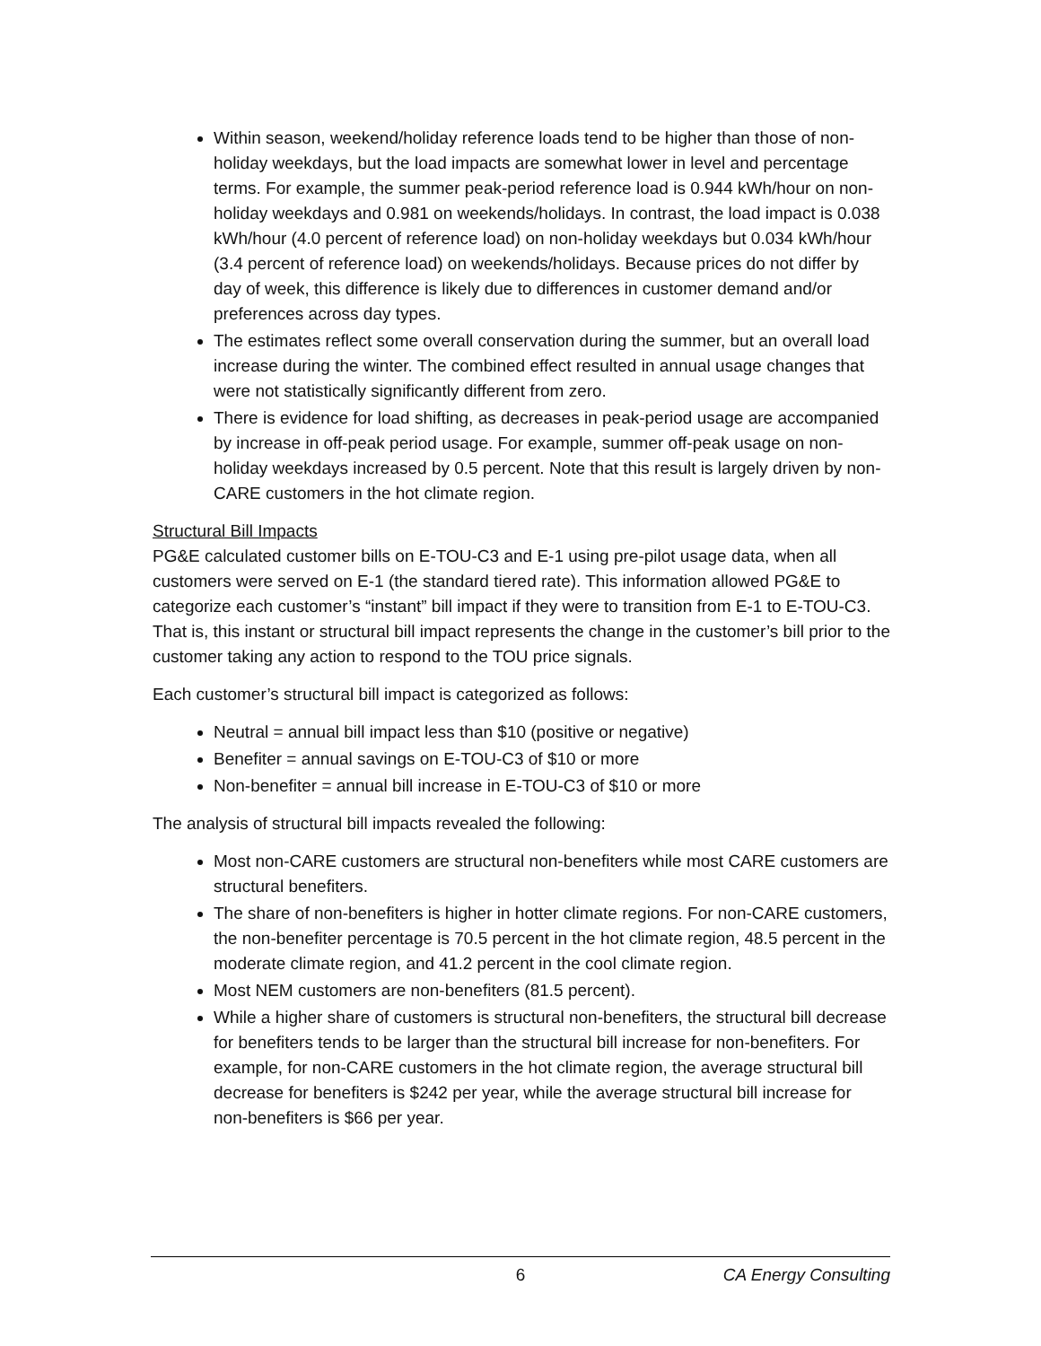Within season, weekend/holiday reference loads tend to be higher than those of non-holiday weekdays, but the load impacts are somewhat lower in level and percentage terms. For example, the summer peak-period reference load is 0.944 kWh/hour on non-holiday weekdays and 0.981 on weekends/holidays. In contrast, the load impact is 0.038 kWh/hour (4.0 percent of reference load) on non-holiday weekdays but 0.034 kWh/hour (3.4 percent of reference load) on weekends/holidays. Because prices do not differ by day of week, this difference is likely due to differences in customer demand and/or preferences across day types.
The estimates reflect some overall conservation during the summer, but an overall load increase during the winter. The combined effect resulted in annual usage changes that were not statistically significantly different from zero.
There is evidence for load shifting, as decreases in peak-period usage are accompanied by increase in off-peak period usage. For example, summer off-peak usage on non-holiday weekdays increased by 0.5 percent. Note that this result is largely driven by non-CARE customers in the hot climate region.
Structural Bill Impacts
PG&E calculated customer bills on E-TOU-C3 and E-1 using pre-pilot usage data, when all customers were served on E-1 (the standard tiered rate). This information allowed PG&E to categorize each customer’s “instant” bill impact if they were to transition from E-1 to E-TOU-C3. That is, this instant or structural bill impact represents the change in the customer’s bill prior to the customer taking any action to respond to the TOU price signals.
Each customer’s structural bill impact is categorized as follows:
Neutral = annual bill impact less than $10 (positive or negative)
Benefiter = annual savings on E-TOU-C3 of $10 or more
Non-benefiter = annual bill increase in E-TOU-C3 of $10 or more
The analysis of structural bill impacts revealed the following:
Most non-CARE customers are structural non-benefiters while most CARE customers are structural benefiters.
The share of non-benefiters is higher in hotter climate regions. For non-CARE customers, the non-benefiter percentage is 70.5 percent in the hot climate region, 48.5 percent in the moderate climate region, and 41.2 percent in the cool climate region.
Most NEM customers are non-benefiters (81.5 percent).
While a higher share of customers is structural non-benefiters, the structural bill decrease for benefiters tends to be larger than the structural bill increase for non-benefiters. For example, for non-CARE customers in the hot climate region, the average structural bill decrease for benefiters is $242 per year, while the average structural bill increase for non-benefiters is $66 per year.
6 CA Energy Consulting